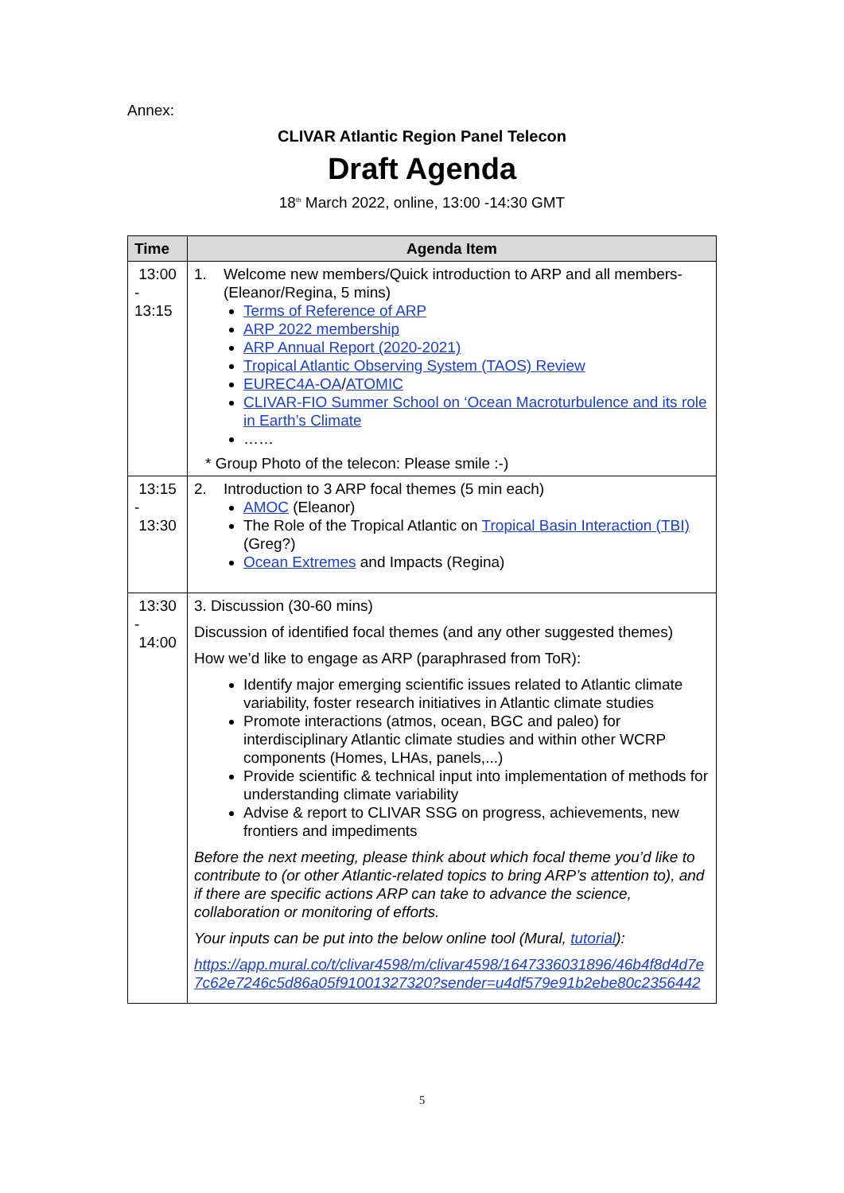Annex:
CLIVAR Atlantic Region Panel Telecon
Draft Agenda
18<sup>th</sup> March 2022, online, 13:00 -14:30 GMT
| Time | Agenda Item |
| --- | --- |
| 13:00 - 13:15 | 1. Welcome new members/Quick introduction to ARP and all members- (Eleanor/Regina, 5 mins) Terms of Reference of ARP ARP 2022 membership ARP Annual Report (2020-2021) Tropical Atlantic Observing System (TAOS) Review EUREC4A-OA / ATOMIC CLIVAR-FIO Summer School on ‘Ocean Macroturbulence and its role in Earth’s Climate …… * Group Photo of the telecon: Please smile :-) |
| 13:15 - 13:30 | 2. Introduction to 3 ARP focal themes (5 min each) AMOC (Eleanor) The Role of the Tropical Atlantic on Tropical Basin Interaction (TBI) (Greg?) Ocean Extremes and Impacts (Regina) |
| 13:30 - 14:00 | 3. Discussion (30-60 mins) Discussion of identified focal themes (and any other suggested themes) How we’d like to engage as ARP (paraphrased from ToR): Identify major emerging scientific issues related to Atlantic climate variability, foster research initiatives in Atlantic climate studies Promote interactions (atmos, ocean, BGC and paleo) for interdisciplinary Atlantic climate studies and within other WCRP components (Homes, LHAs, panels,...) Provide scientific & technical input into implementation of methods for understanding climate variability Advise & report to CLIVAR SSG on progress, achievements, new frontiers and impediments Before the next meeting, please think about which focal theme you’d like to contribute to (or other Atlantic-related topics to bring ARP’s attention to), and if there are specific actions ARP can take to advance the science, collaboration or monitoring of efforts. Your inputs can be put into the below online tool (Mural, tutorial ): https://app.mural.co/t/clivar4598/m/clivar4598/1647336031896/46b4f8d4d7e7c62e7246c5d86a05f91001327320?sender=u4df579e91b2ebe80c2356442 |
5